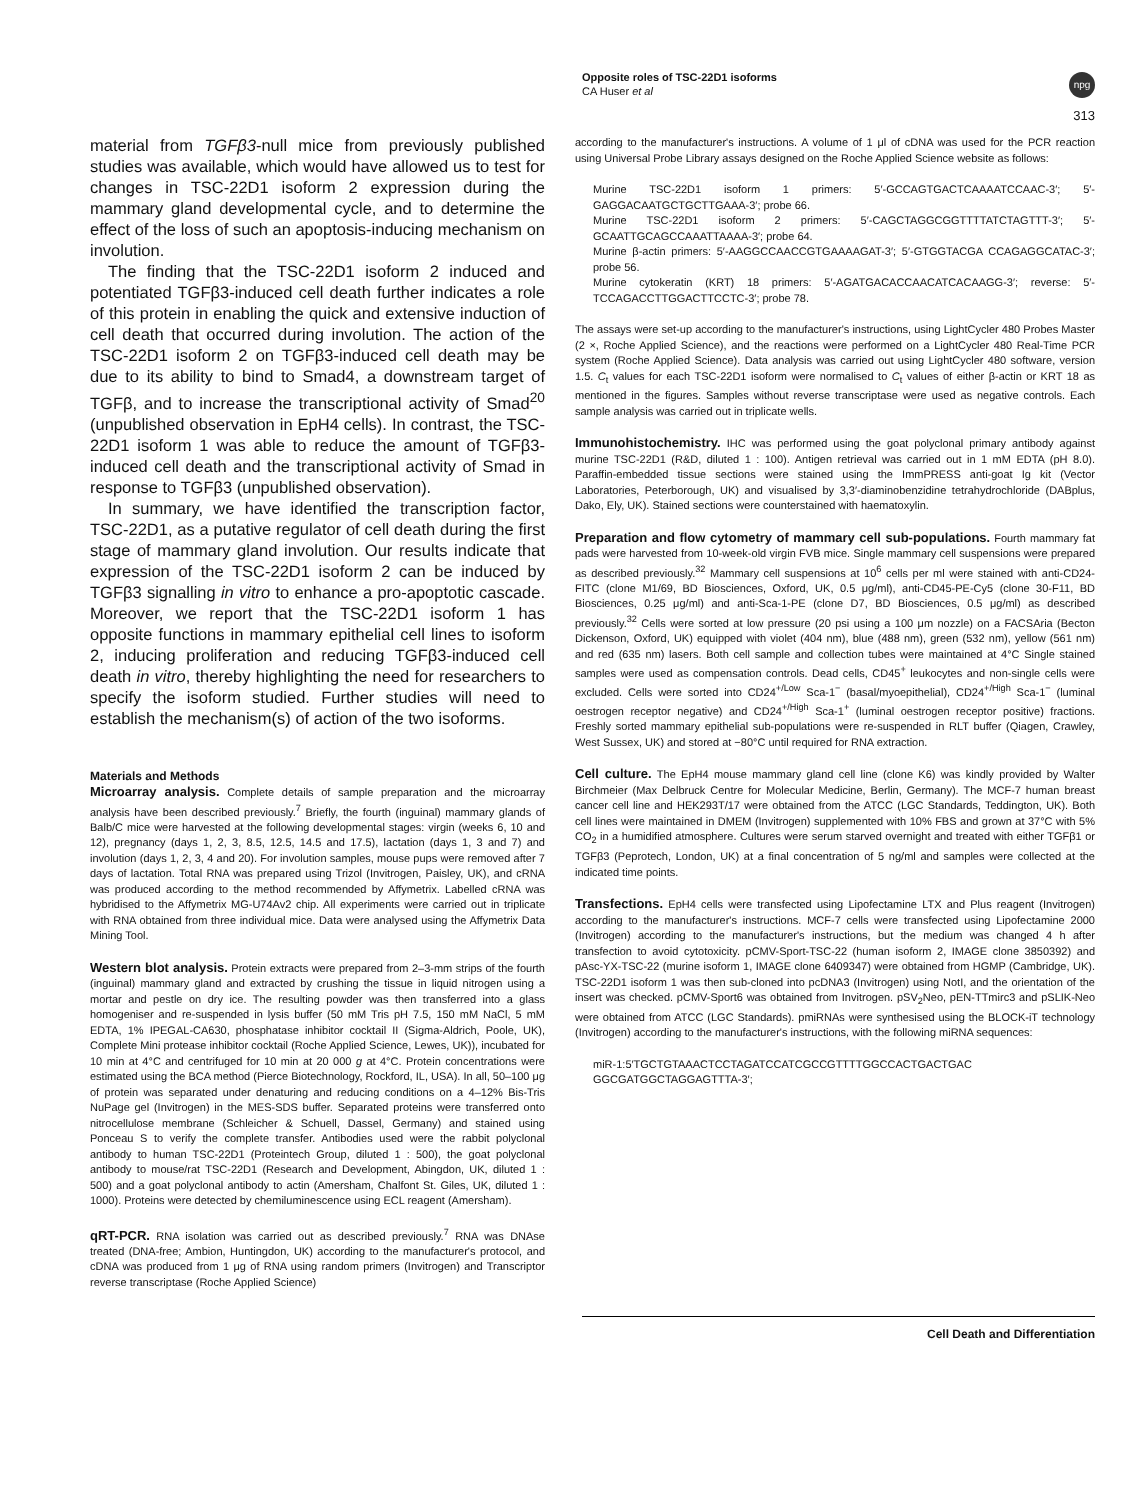Opposite roles of TSC-22D1 isoforms
CA Huser et al
npg
313
material from TGFβ3-null mice from previously published studies was available, which would have allowed us to test for changes in TSC-22D1 isoform 2 expression during the mammary gland developmental cycle, and to determine the effect of the loss of such an apoptosis-inducing mechanism on involution.
The finding that the TSC-22D1 isoform 2 induced and potentiated TGFβ3-induced cell death further indicates a role of this protein in enabling the quick and extensive induction of cell death that occurred during involution. The action of the TSC-22D1 isoform 2 on TGFβ3-induced cell death may be due to its ability to bind to Smad4, a downstream target of TGFβ, and to increase the transcriptional activity of Smad<sup>20</sup> (unpublished observation in EpH4 cells). In contrast, the TSC-22D1 isoform 1 was able to reduce the amount of TGFβ3-induced cell death and the transcriptional activity of Smad in response to TGFβ3 (unpublished observation).
In summary, we have identified the transcription factor, TSC-22D1, as a putative regulator of cell death during the first stage of mammary gland involution. Our results indicate that expression of the TSC-22D1 isoform 2 can be induced by TGFβ3 signalling in vitro to enhance a pro-apoptotic cascade. Moreover, we report that the TSC-22D1 isoform 1 has opposite functions in mammary epithelial cell lines to isoform 2, inducing proliferation and reducing TGFβ3-induced cell death in vitro, thereby highlighting the need for researchers to specify the isoform studied. Further studies will need to establish the mechanism(s) of action of the two isoforms.
Materials and Methods
Microarray analysis. Complete details of sample preparation and the microarray analysis have been described previously.<sup>7</sup> Briefly, the fourth (inguinal) mammary glands of Balb/C mice were harvested at the following developmental stages: virgin (weeks 6, 10 and 12), pregnancy (days 1, 2, 3, 8.5, 12.5, 14.5 and 17.5), lactation (days 1, 3 and 7) and involution (days 1, 2, 3, 4 and 20). For involution samples, mouse pups were removed after 7 days of lactation. Total RNA was prepared using Trizol (Invitrogen, Paisley, UK), and cRNA was produced according to the method recommended by Affymetrix. Labelled cRNA was hybridised to the Affymetrix MG-U74Av2 chip. All experiments were carried out in triplicate with RNA obtained from three individual mice. Data were analysed using the Affymetrix Data Mining Tool.
Western blot analysis. Protein extracts were prepared from 2–3-mm strips of the fourth (inguinal) mammary gland and extracted by crushing the tissue in liquid nitrogen using a mortar and pestle on dry ice. The resulting powder was then transferred into a glass homogeniser and re-suspended in lysis buffer (50 mM Tris pH 7.5, 150 mM NaCl, 5 mM EDTA, 1% IPEGAL-CA630, phosphatase inhibitor cocktail II (Sigma-Aldrich, Poole, UK), Complete Mini protease inhibitor cocktail (Roche Applied Science, Lewes, UK)), incubated for 10 min at 4°C and centrifuged for 10 min at 20 000 g at 4°C. Protein concentrations were estimated using the BCA method (Pierce Biotechnology, Rockford, IL, USA). In all, 50–100 μg of protein was separated under denaturing and reducing conditions on a 4–12% Bis-Tris NuPage gel (Invitrogen) in the MES-SDS buffer. Separated proteins were transferred onto nitrocellulose membrane (Schleicher & Schuell, Dassel, Germany) and stained using Ponceau S to verify the complete transfer. Antibodies used were the rabbit polyclonal antibody to human TSC-22D1 (Proteintech Group, diluted 1 : 500), the goat polyclonal antibody to mouse/rat TSC-22D1 (Research and Development, Abingdon, UK, diluted 1 : 500) and a goat polyclonal antibody to actin (Amersham, Chalfont St. Giles, UK, diluted 1 : 1000). Proteins were detected by chemiluminescence using ECL reagent (Amersham).
qRT-PCR. RNA isolation was carried out as described previously.<sup>7</sup> RNA was DNAse treated (DNA-free; Ambion, Huntingdon, UK) according to the manufacturer's protocol, and cDNA was produced from 1 μg of RNA using random primers (Invitrogen) and Transcriptor reverse transcriptase (Roche Applied Science)
according to the manufacturer's instructions. A volume of 1 μl of cDNA was used for the PCR reaction using Universal Probe Library assays designed on the Roche Applied Science website as follows:
Murine TSC-22D1 isoform 1 primers: 5′-GCCAGTGACTCAAAATCCAAC-3′; 5′-GAGGACAATGCTGCTTGAAA-3′; probe 66.
Murine TSC-22D1 isoform 2 primers: 5′-CAGCTAGGCGGTTTTATCTAGTTT-3′; 5′-GCAATTGCAGCCAAATTAAAA-3′; probe 64.
Murine β-actin primers: 5′-AAGGCCAACCGTGAAAAGAT-3′; 5′-GTGGTACGA CCAGAGGCATAC-3′; probe 56.
Murine cytokeratin (KRT) 18 primers: 5′-AGATGACACCAACATCACAAGG-3′; reverse: 5′-TCCAGACCTTGGACTTCCTC-3′; probe 78.
The assays were set-up according to the manufacturer's instructions, using LightCycler 480 Probes Master (2 ×, Roche Applied Science), and the reactions were performed on a LightCycler 480 Real-Time PCR system (Roche Applied Science). Data analysis was carried out using LightCycler 480 software, version 1.5. C<sub>t</sub> values for each TSC-22D1 isoform were normalised to C<sub>t</sub> values of either β-actin or KRT 18 as mentioned in the figures. Samples without reverse transcriptase were used as negative controls. Each sample analysis was carried out in triplicate wells.
Immunohistochemistry. IHC was performed using the goat polyclonal primary antibody against murine TSC-22D1 (R&D, diluted 1 : 100). Antigen retrieval was carried out in 1 mM EDTA (pH 8.0). Paraffin-embedded tissue sections were stained using the ImmPRESS anti-goat Ig kit (Vector Laboratories, Peterborough, UK) and visualised by 3,3′-diaminobenzidine tetrahydrochloride (DABplus, Dako, Ely, UK). Stained sections were counterstained with haematoxylin.
Preparation and flow cytometry of mammary cell sub-populations. Fourth mammary fat pads were harvested from 10-week-old virgin FVB mice. Single mammary cell suspensions were prepared as described previously.<sup>32</sup> Mammary cell suspensions at 10<sup>6</sup> cells per ml were stained with anti-CD24-FITC (clone M1/69, BD Biosciences, Oxford, UK, 0.5 μg/ml), anti-CD45-PE-Cy5 (clone 30-F11, BD Biosciences, 0.25 μg/ml) and anti-Sca-1-PE (clone D7, BD Biosciences, 0.5 μg/ml) as described previously.<sup>32</sup> Cells were sorted at low pressure (20 psi using a 100 μm nozzle) on a FACSAria (Becton Dickenson, Oxford, UK) equipped with violet (404 nm), blue (488 nm), green (532 nm), yellow (561 nm) and red (635 nm) lasers. Both cell sample and collection tubes were maintained at 4°C Single stained samples were used as compensation controls. Dead cells, CD45<sup>+</sup> leukocytes and non-single cells were excluded. Cells were sorted into CD24<sup>+/Low</sup> Sca-1<sup>−</sup> (basal/myoepithelial), CD24<sup>+/High</sup> Sca-1<sup>−</sup> (luminal oestrogen receptor negative) and CD24<sup>+/High</sup> Sca-1<sup>+</sup> (luminal oestrogen receptor positive) fractions. Freshly sorted mammary epithelial sub-populations were re-suspended in RLT buffer (Qiagen, Crawley, West Sussex, UK) and stored at −80°C until required for RNA extraction.
Cell culture. The EpH4 mouse mammary gland cell line (clone K6) was kindly provided by Walter Birchmeier (Max Delbruck Centre for Molecular Medicine, Berlin, Germany). The MCF-7 human breast cancer cell line and HEK293T/17 were obtained from the ATCC (LGC Standards, Teddington, UK). Both cell lines were maintained in DMEM (Invitrogen) supplemented with 10% FBS and grown at 37°C with 5% CO<sub>2</sub> in a humidified atmosphere. Cultures were serum starved overnight and treated with either TGFβ1 or TGFβ3 (Peprotech, London, UK) at a final concentration of 5 ng/ml and samples were collected at the indicated time points.
Transfections. EpH4 cells were transfected using Lipofectamine LTX and Plus reagent (Invitrogen) according to the manufacturer's instructions. MCF-7 cells were transfected using Lipofectamine 2000 (Invitrogen) according to the manufacturer's instructions, but the medium was changed 4 h after transfection to avoid cytotoxicity. pCMV-Sport-TSC-22 (human isoform 2, IMAGE clone 3850392) and pAsc-YX-TSC-22 (murine isoform 1, IMAGE clone 6409347) were obtained from HGMP (Cambridge, UK). TSC-22D1 isoform 1 was then sub-cloned into pcDNA3 (Invitrogen) using NotI, and the orientation of the insert was checked. pCMV-Sport6 was obtained from Invitrogen. pSV<sub>2</sub>Neo, pEN-TTmirc3 and pSLIK-Neo were obtained from ATCC (LGC Standards). pmiRNAs were synthesised using the BLOCK-iT technology (Invitrogen) according to the manufacturer's instructions, with the following miRNA sequences:
miR-1:5′TGCTGTAAACTCCTAGATCCATCGCCGTTTTGGCCACTGACTGAC GGCGATGGCTAGGAGTTTA-3′;
Cell Death and Differentiation